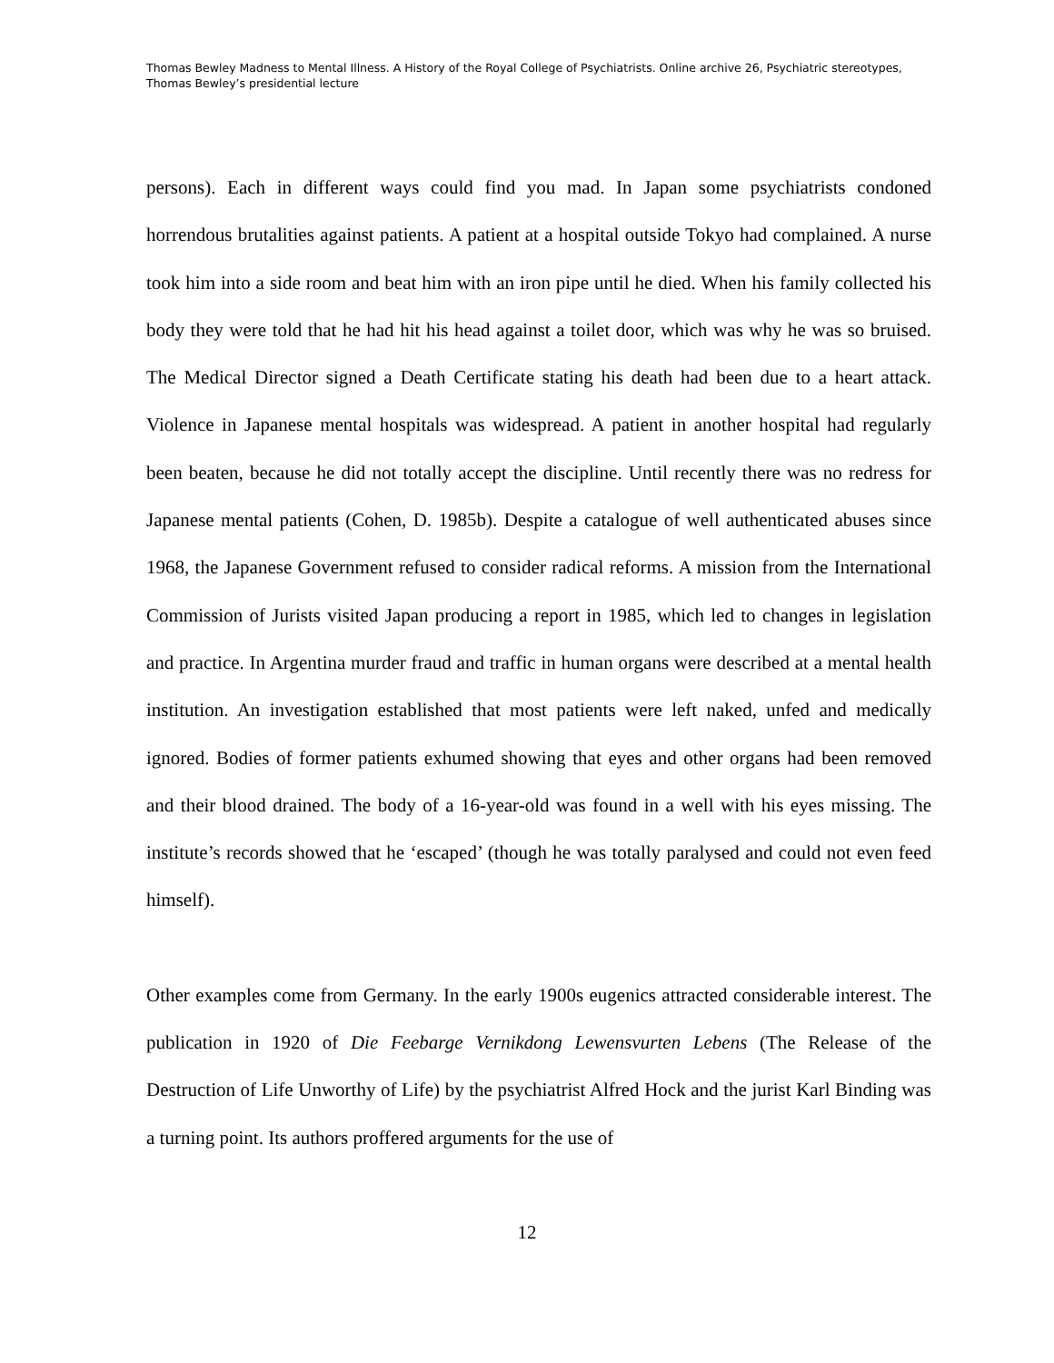Thomas Bewley Madness to Mental Illness. A History of the Royal College of Psychiatrists. Online archive 26, Psychiatric stereotypes, Thomas Bewley’s presidential lecture
persons). Each in different ways could find you mad. In Japan some psychiatrists condoned horrendous brutalities against patients. A patient at a hospital outside Tokyo had complained. A nurse took him into a side room and beat him with an iron pipe until he died. When his family collected his body they were told that he had hit his head against a toilet door, which was why he was so bruised. The Medical Director signed a Death Certificate stating his death had been due to a heart attack. Violence in Japanese mental hospitals was widespread. A patient in another hospital had regularly been beaten, because he did not totally accept the discipline. Until recently there was no redress for Japanese mental patients (Cohen, D. 1985b). Despite a catalogue of well authenticated abuses since 1968, the Japanese Government refused to consider radical reforms. A mission from the International Commission of Jurists visited Japan producing a report in 1985, which led to changes in legislation and practice. In Argentina murder fraud and traffic in human organs were described at a mental health institution. An investigation established that most patients were left naked, unfed and medically ignored. Bodies of former patients exhumed showing that eyes and other organs had been removed and their blood drained. The body of a 16-year-old was found in a well with his eyes missing. The institute’s records showed that he ‘escaped’ (though he was totally paralysed and could not even feed himself).
Other examples come from Germany. In the early 1900s eugenics attracted considerable interest. The publication in 1920 of Die Feebarge Vernikdong Lewensvurten Lebens (The Release of the Destruction of Life Unworthy of Life) by the psychiatrist Alfred Hock and the jurist Karl Binding was a turning point. Its authors proffered arguments for the use of
12